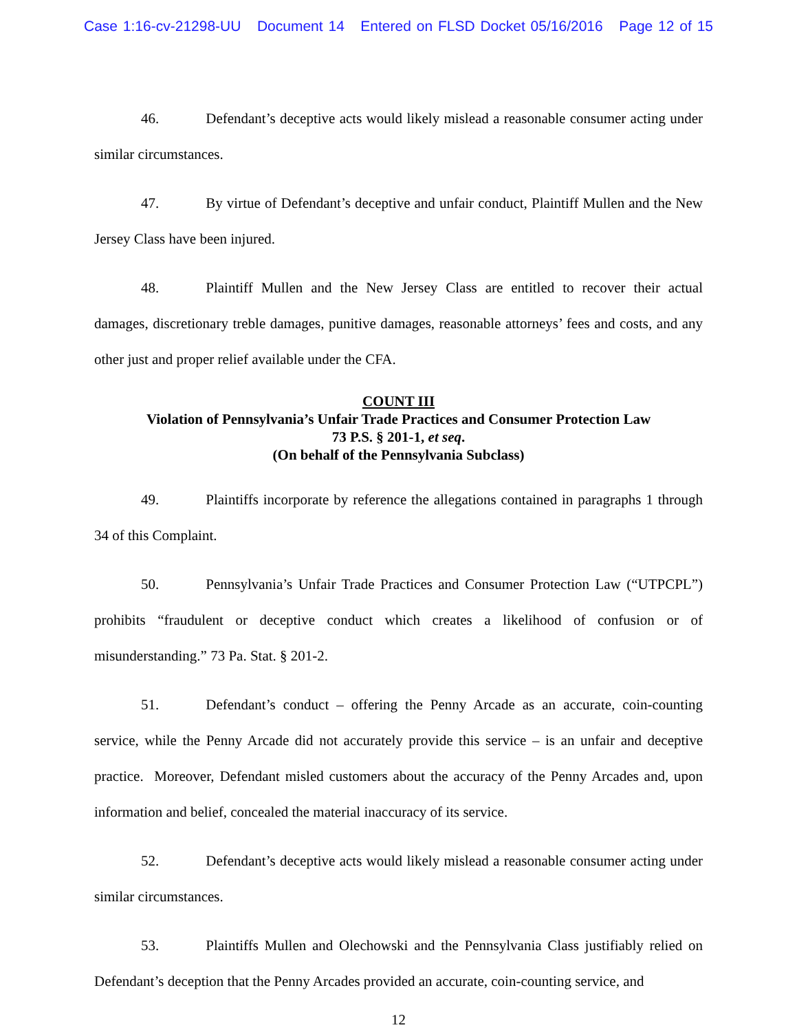Case 1:16-cv-21298-UU Document 14 Entered on FLSD Docket 05/16/2016 Page 12 of 15
46. Defendant’s deceptive acts would likely mislead a reasonable consumer acting under similar circumstances.
47. By virtue of Defendant’s deceptive and unfair conduct, Plaintiff Mullen and the New Jersey Class have been injured.
48. Plaintiff Mullen and the New Jersey Class are entitled to recover their actual damages, discretionary treble damages, punitive damages, reasonable attorneys’ fees and costs, and any other just and proper relief available under the CFA.
COUNT III
Violation of Pennsylvania’s Unfair Trade Practices and Consumer Protection Law
73 P.S. § 201-1, et seq.
(On behalf of the Pennsylvania Subclass)
49. Plaintiffs incorporate by reference the allegations contained in paragraphs 1 through 34 of this Complaint.
50. Pennsylvania’s Unfair Trade Practices and Consumer Protection Law (“UTPCPL”) prohibits “fraudulent or deceptive conduct which creates a likelihood of confusion or of misunderstanding.” 73 Pa. Stat. § 201-2.
51. Defendant’s conduct – offering the Penny Arcade as an accurate, coin-counting service, while the Penny Arcade did not accurately provide this service – is an unfair and deceptive practice. Moreover, Defendant misled customers about the accuracy of the Penny Arcades and, upon information and belief, concealed the material inaccuracy of its service.
52. Defendant’s deceptive acts would likely mislead a reasonable consumer acting under similar circumstances.
53. Plaintiffs Mullen and Olechowski and the Pennsylvania Class justifiably relied on Defendant’s deception that the Penny Arcades provided an accurate, coin-counting service, and
12